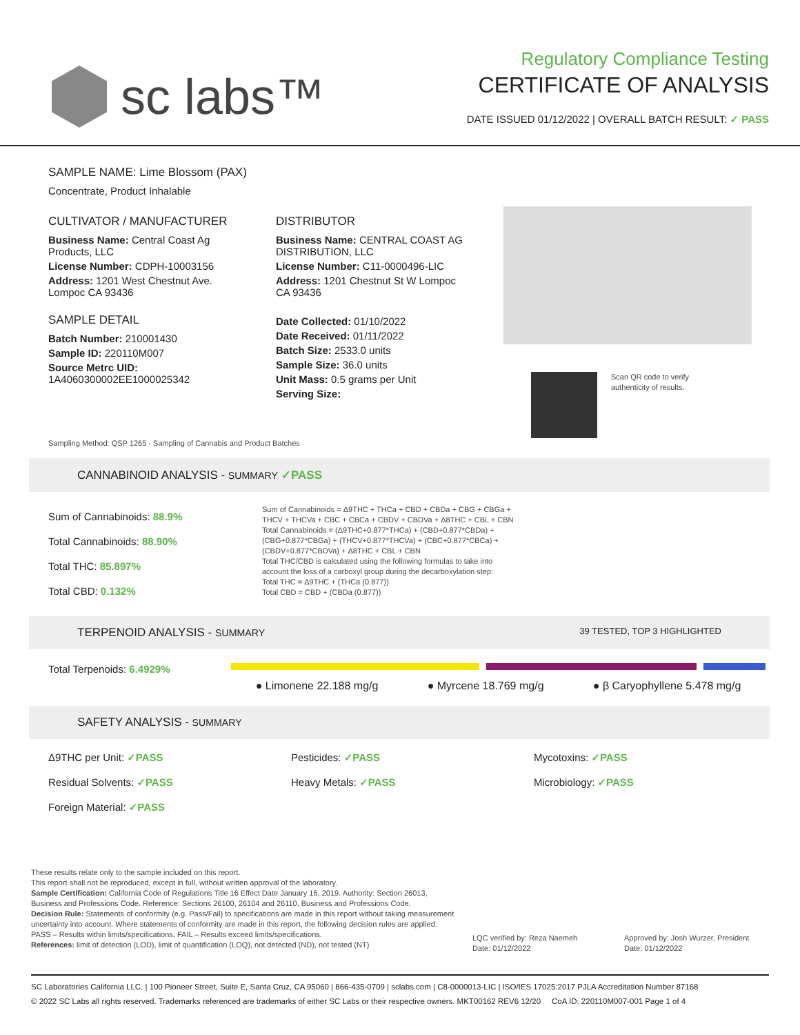sc labs™
Regulatory Compliance Testing
CERTIFICATE OF ANALYSIS
DATE ISSUED 01/12/2022 | OVERALL BATCH RESULT: ✓ PASS
SAMPLE NAME: Lime Blossom (PAX)
Concentrate, Product Inhalable
CULTIVATOR / MANUFACTURER
Business Name: Central Coast Ag Products, LLC
License Number: CDPH-10003156
Address: 1201 West Chestnut Ave. Lompoc CA 93436
SAMPLE DETAIL
Batch Number: 210001430
Sample ID: 220110M007
Source Metrc UID: 1A4060300002EE1000025342
DISTRIBUTOR
Business Name: CENTRAL COAST AG DISTRIBUTION, LLC
License Number: C11-0000496-LIC
Address: 1201 Chestnut St W Lompoc CA 93436
Date Collected: 01/10/2022
Date Received: 01/11/2022
Batch Size: 2533.0 units
Sample Size: 36.0 units
Unit Mass: 0.5 grams per Unit
Serving Size:
Scan QR code to verify
authenticity of results.
Sampling Method: QSP 1265 - Sampling of Cannabis and Product Batches
CANNABINOID ANALYSIS - SUMMARY ✓PASS
Sum of Cannabinoids: 88.9%
Total Cannabinoids: 88.90%
Total THC: 85.897%
Total CBD: 0.132%
Sum of Cannabinoids = Δ9THC + THCa + CBD + CBDa + CBG + CBGa + THCV + THCVa + CBC + CBCa + CBDV + CBDVa + Δ8THC + CBL + CBN
Total Cannabinoids = (Δ9THC+0.877*THCa) + (CBD+0.877*CBDa) + (CBG+0.877*CBGa) + (THCV+0.877*THCVa) + (CBC+0.877*CBCa) + (CBDV+0.877*CBDVa) + Δ8THC + CBL + CBN
Total THC/CBD is calculated using the following formulas to take into account the loss of a carboxyl group during the decarboxylation step:
Total THC = Δ9THC + (THCa (0.877))
Total CBD = CBD + (CBDa (0.877))
TERPENOID ANALYSIS - SUMMARY 39 TESTED, TOP 3 HIGHLIGHTED
Total Terpenoids: 6.4929%
● Limonene 22.188 mg/g ● Myrcene 18.769 mg/g ● β Caryophyllene 5.478 mg/g
SAFETY ANALYSIS - SUMMARY
Δ9THC per Unit: ✓PASS
Pesticides: ✓PASS
Mycotoxins: ✓PASS
Residual Solvents: ✓PASS
Heavy Metals: ✓PASS
Microbiology: ✓PASS
Foreign Material: ✓PASS
These results relate only to the sample included on this report.
This report shall not be reproduced, except in full, without written approval of the laboratory.
Sample Certification: California Code of Regulations Title 16 Effect Date January 16, 2019. Authority: Section 26013, Business and Professions Code. Reference: Sections 26100, 26104 and 26110, Business and Professions Code.
Decision Rule: Statements of conformity (e.g. Pass/Fail) to specifications are made in this report without taking measurement uncertainty into account. Where statements of conformity are made in this report, the following decision rules are applied: PASS – Results within limits/specifications, FAIL – Results exceed limits/specifications.
References: limit of detection (LOD), limit of quantification (LOQ), not detected (ND), not tested (NT)
LQC verified by: Reza Naemeh
Date: 01/12/2022
Approved by: Josh Wurzer, President
Date: 01/12/2022
SC Laboratories California LLC. | 100 Pioneer Street, Suite E, Santa Cruz, CA 95060 | 866-435-0709 | sclabs.com | C8-0000013-LIC | ISO/IES 17025:2017 PJLA Accreditation Number 87168
© 2022 SC Labs all rights reserved. Trademarks referenced are trademarks of either SC Labs or their respective owners. MKT00162 REV6 12/20 CoA ID: 220110M007-001 Page 1 of 4